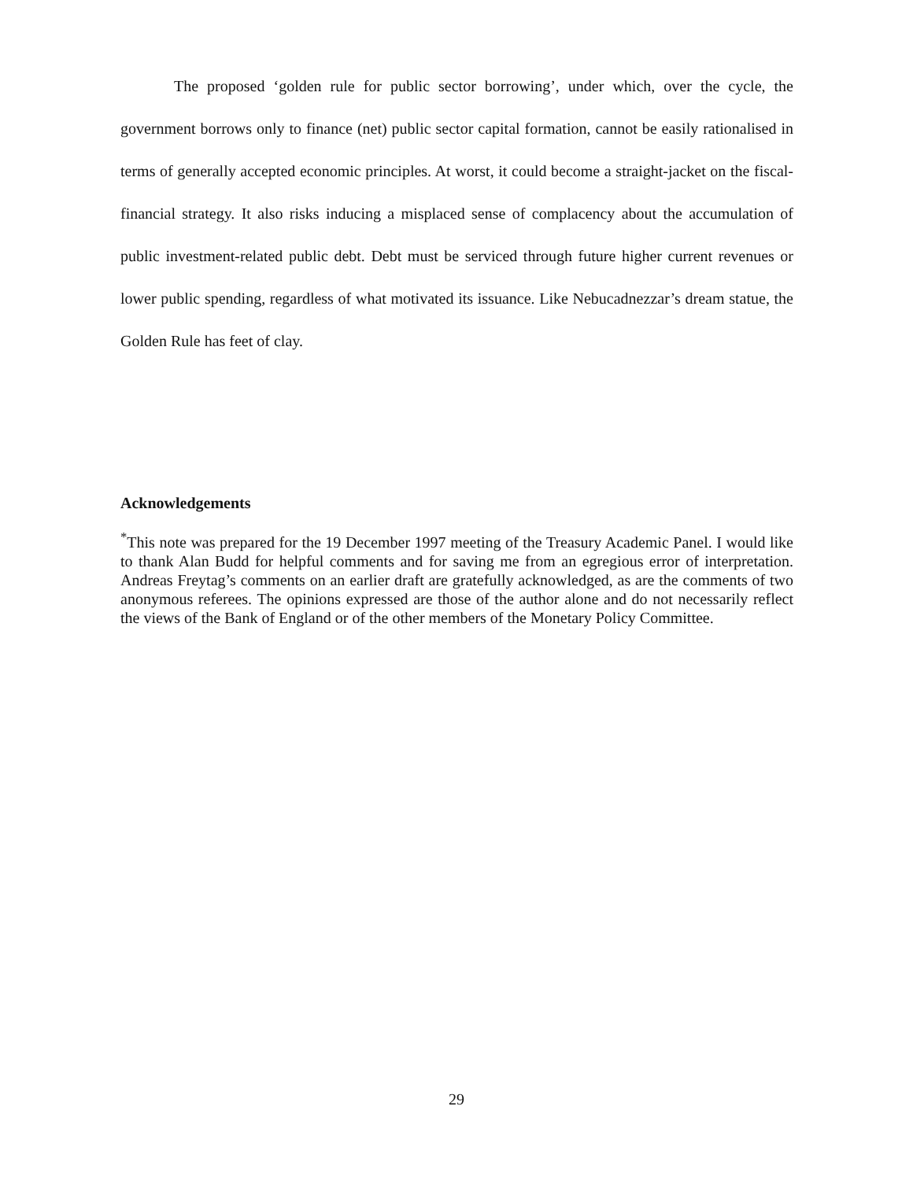The proposed ‘golden rule for public sector borrowing’, under which, over the cycle, the government borrows only to finance (net) public sector capital formation, cannot be easily rationalised in terms of generally accepted economic principles. At worst, it could become a straight-jacket on the fiscal-financial strategy. It also risks inducing a misplaced sense of complacency about the accumulation of public investment-related public debt. Debt must be serviced through future higher current revenues or lower public spending, regardless of what motivated its issuance. Like Nebucadnezzar’s dream statue, the Golden Rule has feet of clay.
Acknowledgements
<sup>*</sup> This note was prepared for the 19 December 1997 meeting of the Treasury Academic Panel. I would like to thank Alan Budd for helpful comments and for saving me from an egregious error of interpretation. Andreas Freytag’s comments on an earlier draft are gratefully acknowledged, as are the comments of two anonymous referees. The opinions expressed are those of the author alone and do not necessarily reflect the views of the Bank of England or of the other members of the Monetary Policy Committee.
29